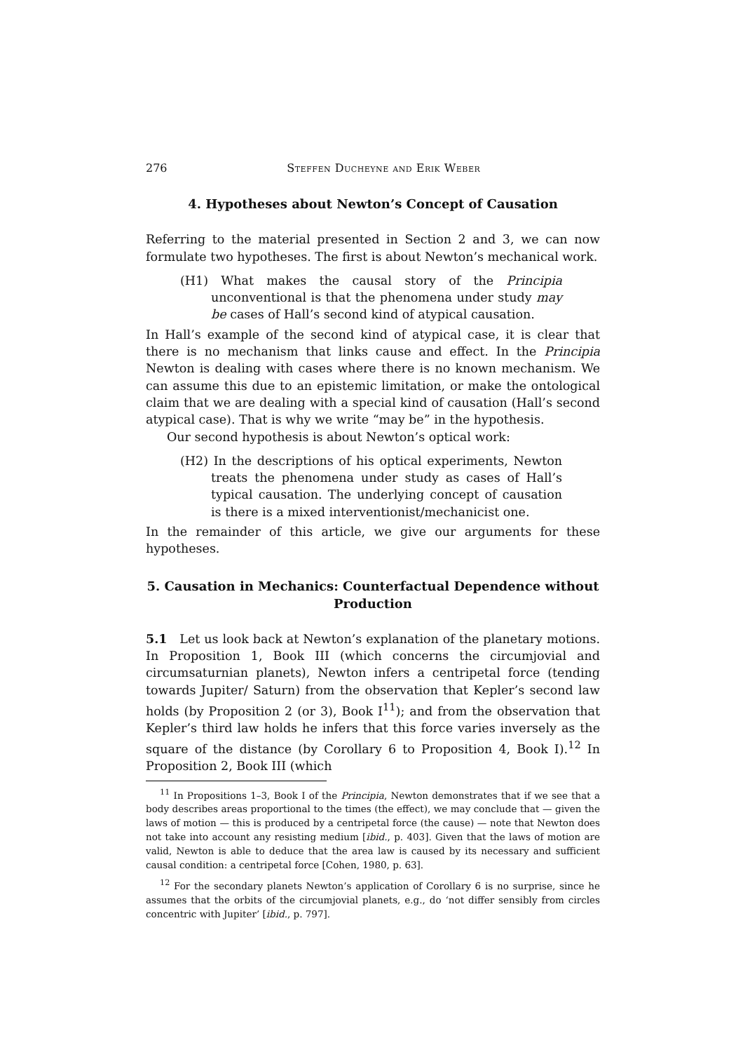276 Steffen Ducheyne and Erik Weber
4. Hypotheses about Newton’s Concept of Causation
Referring to the material presented in Section 2 and 3, we can now formulate two hypotheses. The first is about Newton’s mechanical work.
(H1) What makes the causal story of the Principia unconventional is that the phenomena under study may be cases of Hall’s second kind of atypical causation.
In Hall’s example of the second kind of atypical case, it is clear that there is no mechanism that links cause and effect. In the Principia Newton is dealing with cases where there is no known mechanism. We can assume this due to an epistemic limitation, or make the ontological claim that we are dealing with a special kind of causation (Hall’s second atypical case). That is why we write “may be” in the hypothesis.
Our second hypothesis is about Newton’s optical work:
(H2) In the descriptions of his optical experiments, Newton treats the phenomena under study as cases of Hall’s typical causation. The underlying concept of causation is there is a mixed interventionist/mechanicist one.
In the remainder of this article, we give our arguments for these hypotheses.
5. Causation in Mechanics: Counterfactual Dependence without Production
5.1 Let us look back at Newton’s explanation of the planetary motions. In Proposition 1, Book III (which concerns the circumjovial and circumsaturnian planets), Newton infers a centripetal force (tending towards Jupiter/ Saturn) from the observation that Kepler’s second law holds (by Proposition 2 (or 3), Book I<sup>11</sup>); and from the observation that Kepler’s third law holds he infers that this force varies inversely as the square of the distance (by Corollary 6 to Proposition 4, Book I).<sup>12</sup> In Proposition 2, Book III (which
<sup>11</sup> In Propositions 1–3, Book I of the Principia, Newton demonstrates that if we see that a body describes areas proportional to the times (the effect), we may conclude that — given the laws of motion — this is produced by a centripetal force (the cause) — note that Newton does not take into account any resisting medium [ibid., p. 403]. Given that the laws of motion are valid, Newton is able to deduce that the area law is caused by its necessary and sufficient causal condition: a centripetal force [Cohen, 1980, p. 63].
<sup>12</sup> For the secondary planets Newton’s application of Corollary 6 is no surprise, since he assumes that the orbits of the circumjovial planets, e.g., do ‘not differ sensibly from circles concentric with Jupiter’ [ibid., p. 797].